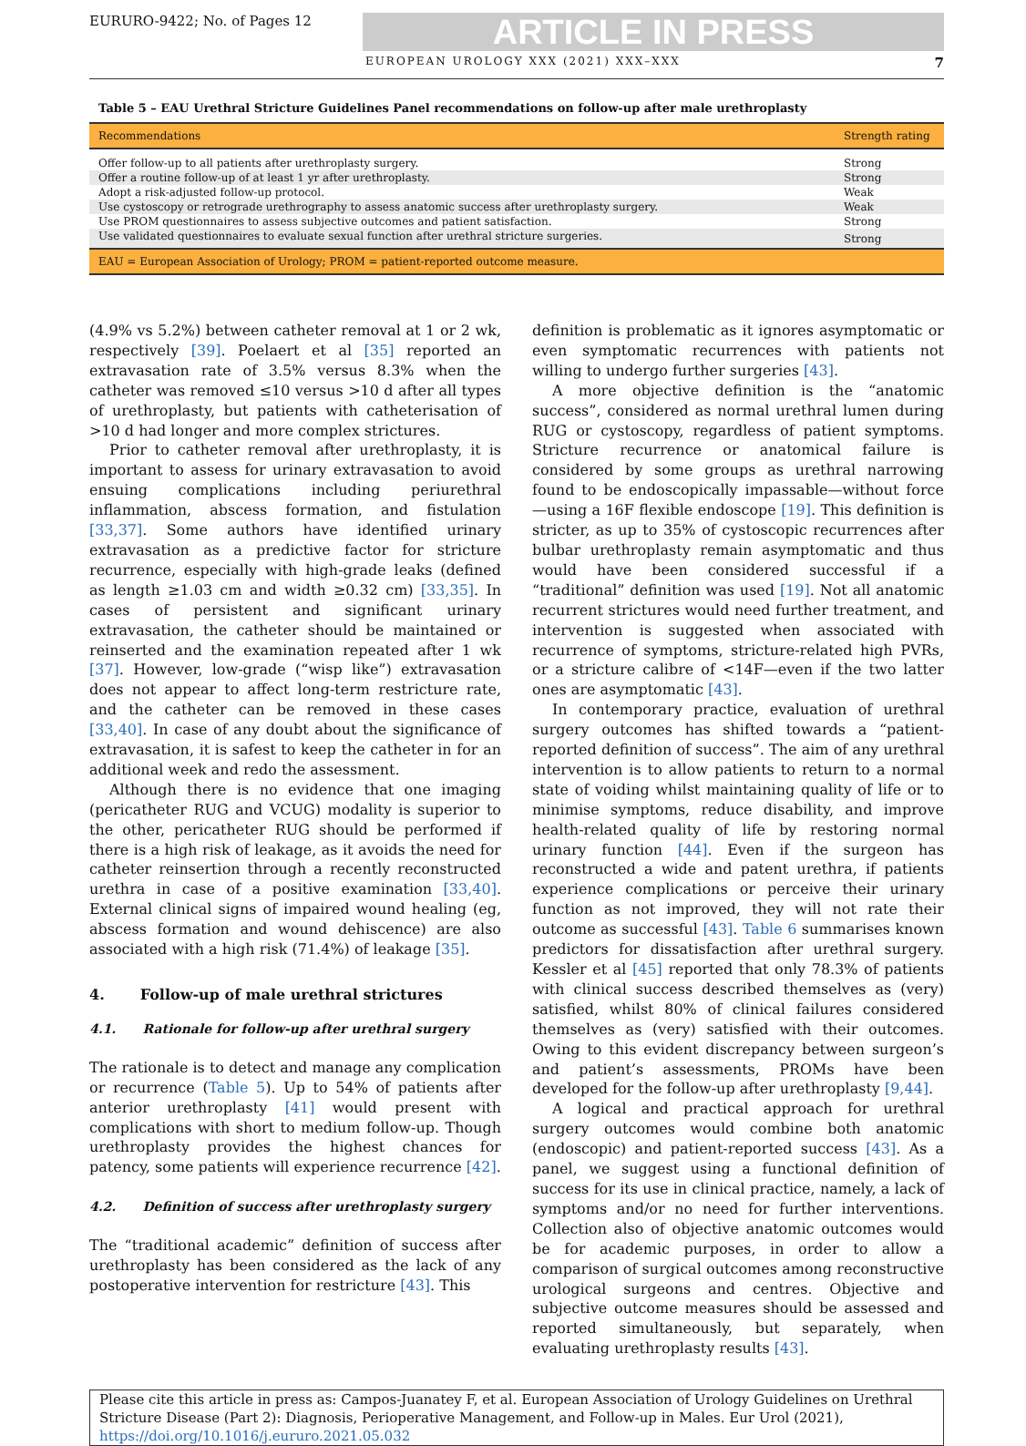EURURO-9422; No. of Pages 12
ARTICLE IN PRESS
EUROPEAN UROLOGY XXX (2021) XXX–XXX 7
Table 5 – EAU Urethral Stricture Guidelines Panel recommendations on follow-up after male urethroplasty
| Recommendations | Strength rating |
| --- | --- |
| Offer follow-up to all patients after urethroplasty surgery. | Strong |
| Offer a routine follow-up of at least 1 yr after urethroplasty. | Strong |
| Adopt a risk-adjusted follow-up protocol. | Weak |
| Use cystoscopy or retrograde urethrography to assess anatomic success after urethroplasty surgery. | Weak |
| Use PROM questionnaires to assess subjective outcomes and patient satisfaction. | Strong |
| Use validated questionnaires to evaluate sexual function after urethral stricture surgeries. | Strong |
| EAU = European Association of Urology; PROM = patient-reported outcome measure. | |
(4.9% vs 5.2%) between catheter removal at 1 or 2 wk, respectively [39]. Poelaert et al [35] reported an extravasation rate of 3.5% versus 8.3% when the catheter was removed ≤10 versus >10 d after all types of urethroplasty, but patients with catheterisation of >10 d had longer and more complex strictures.
Prior to catheter removal after urethroplasty, it is important to assess for urinary extravasation to avoid ensuing complications including periurethral inflammation, abscess formation, and fistulation [33,37]. Some authors have identified urinary extravasation as a predictive factor for stricture recurrence, especially with high-grade leaks (defined as length ≥1.03 cm and width ≥0.32 cm) [33,35]. In cases of persistent and significant urinary extravasation, the catheter should be maintained or reinserted and the examination repeated after 1 wk [37]. However, low-grade (“wisp like”) extravasation does not appear to affect long-term restricture rate, and the catheter can be removed in these cases [33,40]. In case of any doubt about the significance of extravasation, it is safest to keep the catheter in for an additional week and redo the assessment.
Although there is no evidence that one imaging (pericatheter RUG and VCUG) modality is superior to the other, pericatheter RUG should be performed if there is a high risk of leakage, as it avoids the need for catheter reinsertion through a recently reconstructed urethra in case of a positive examination [33,40]. External clinical signs of impaired wound healing (eg, abscess formation and wound dehiscence) are also associated with a high risk (71.4%) of leakage [35].
4. Follow-up of male urethral strictures
4.1. Rationale for follow-up after urethral surgery
The rationale is to detect and manage any complication or recurrence (Table 5). Up to 54% of patients after anterior urethroplasty [41] would present with complications with short to medium follow-up. Though urethroplasty provides the highest chances for patency, some patients will experience recurrence [42].
4.2. Definition of success after urethroplasty surgery
The “traditional academic” definition of success after urethroplasty has been considered as the lack of any postoperative intervention for restricture [43]. This
definition is problematic as it ignores asymptomatic or even symptomatic recurrences with patients not willing to undergo further surgeries [43].
A more objective definition is the “anatomic success”, considered as normal urethral lumen during RUG or cystoscopy, regardless of patient symptoms. Stricture recurrence or anatomical failure is considered by some groups as urethral narrowing found to be endoscopically impassable—without force—using a 16F flexible endoscope [19]. This definition is stricter, as up to 35% of cystoscopic recurrences after bulbar urethroplasty remain asymptomatic and thus would have been considered successful if a “traditional” definition was used [19]. Not all anatomic recurrent strictures would need further treatment, and intervention is suggested when associated with recurrence of symptoms, stricture-related high PVRs, or a stricture calibre of <14F—even if the two latter ones are asymptomatic [43].
In contemporary practice, evaluation of urethral surgery outcomes has shifted towards a “patient-reported definition of success”. The aim of any urethral intervention is to allow patients to return to a normal state of voiding whilst maintaining quality of life or to minimise symptoms, reduce disability, and improve health-related quality of life by restoring normal urinary function [44]. Even if the surgeon has reconstructed a wide and patent urethra, if patients experience complications or perceive their urinary function as not improved, they will not rate their outcome as successful [43]. Table 6 summarises known predictors for dissatisfaction after urethral surgery. Kessler et al [45] reported that only 78.3% of patients with clinical success described themselves as (very) satisfied, whilst 80% of clinical failures considered themselves as (very) satisfied with their outcomes. Owing to this evident discrepancy between surgeon’s and patient’s assessments, PROMs have been developed for the follow-up after urethroplasty [9,44].
A logical and practical approach for urethral surgery outcomes would combine both anatomic (endoscopic) and patient-reported success [43]. As a panel, we suggest using a functional definition of success for its use in clinical practice, namely, a lack of symptoms and/or no need for further interventions. Collection also of objective anatomic outcomes would be for academic purposes, in order to allow a comparison of surgical outcomes among reconstructive urological surgeons and centres. Objective and subjective outcome measures should be assessed and reported simultaneously, but separately, when evaluating urethroplasty results [43].
Please cite this article in press as: Campos-Juanatey F, et al. European Association of Urology Guidelines on Urethral Stricture Disease (Part 2): Diagnosis, Perioperative Management, and Follow-up in Males. Eur Urol (2021), https://doi.org/10.1016/j.eururo.2021.05.032